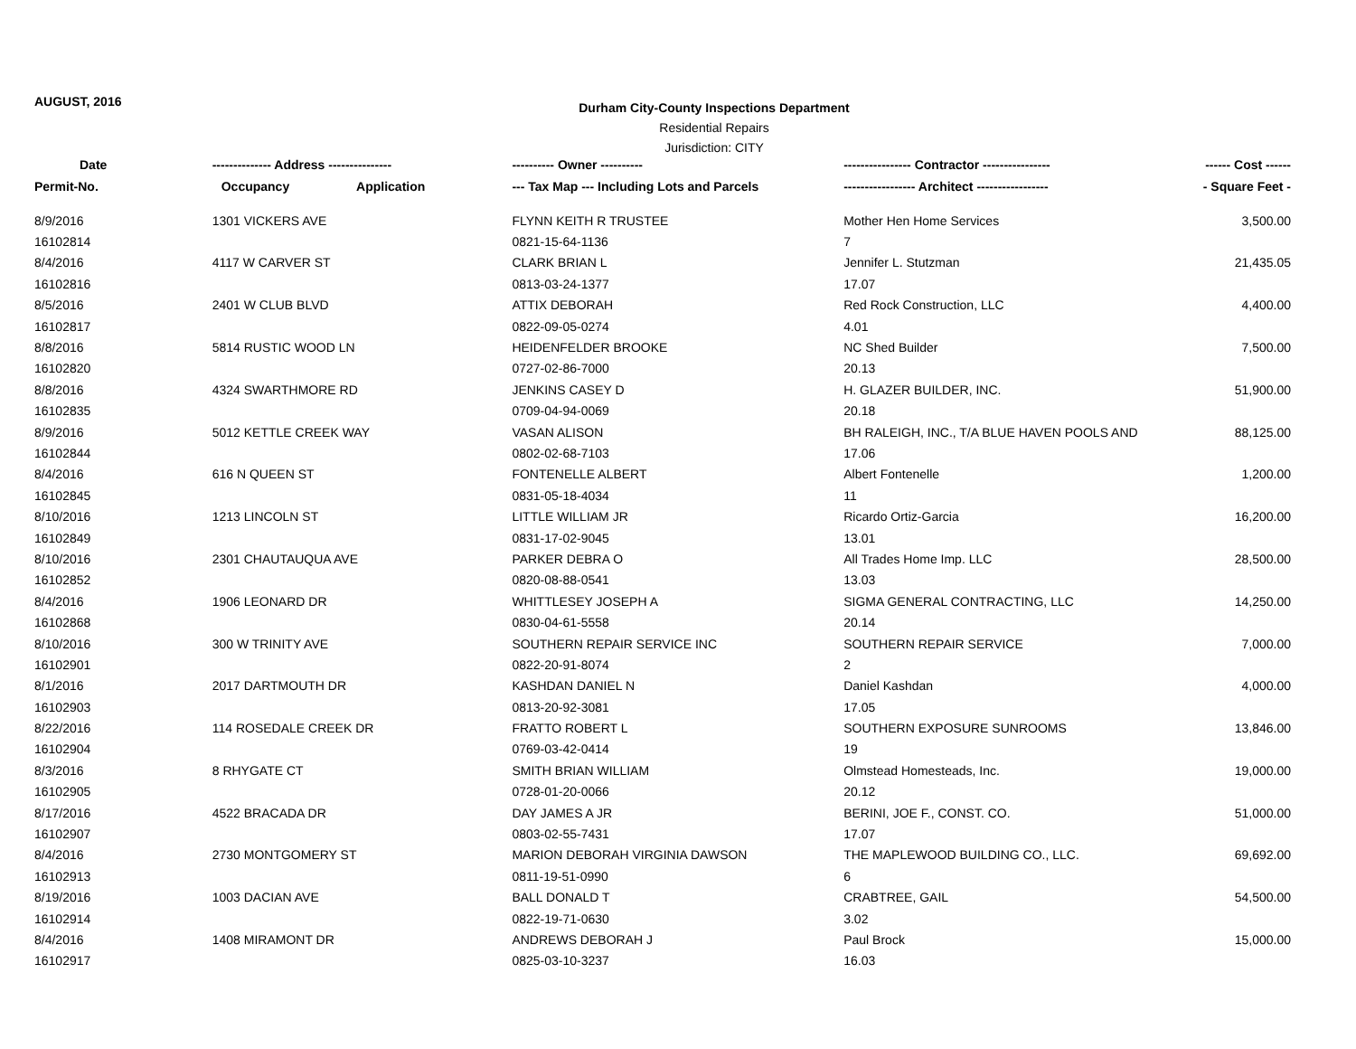AUGUST, 2016
Durham City-County Inspections Department
Residential Repairs
Jurisdiction: CITY
| Date | -------------- Address --------------- | ---------- Owner ---------- | ---------------- Contractor ---------------- | ------ Cost ------ |
| --- | --- | --- | --- | --- |
| Permit-No. | Occupancy Application | --- Tax Map --- Including Lots and Parcels | ----------------- Architect ----------------- | - Square Feet - |
| 8/9/2016 | 1301 VICKERS AVE | FLYNN KEITH R TRUSTEE | Mother Hen Home Services | 3,500.00 |
| 16102814 | | 0821-15-64-1136 | 7 | |
| 8/4/2016 | 4117 W CARVER ST | CLARK BRIAN L | Jennifer L. Stutzman | 21,435.05 |
| 16102816 | | 0813-03-24-1377 | 17.07 | |
| 8/5/2016 | 2401 W CLUB BLVD | ATTIX DEBORAH | Red Rock Construction, LLC | 4,400.00 |
| 16102817 | | 0822-09-05-0274 | 4.01 | |
| 8/8/2016 | 5814 RUSTIC WOOD LN | HEIDENFELDER BROOKE | NC Shed Builder | 7,500.00 |
| 16102820 | | 0727-02-86-7000 | 20.13 | |
| 8/8/2016 | 4324 SWARTHMORE RD | JENKINS CASEY D | H. GLAZER BUILDER, INC. | 51,900.00 |
| 16102835 | | 0709-04-94-0069 | 20.18 | |
| 8/9/2016 | 5012 KETTLE CREEK WAY | VASAN ALISON | BH RALEIGH, INC., T/A BLUE HAVEN POOLS AND | 88,125.00 |
| 16102844 | | 0802-02-68-7103 | 17.06 | |
| 8/4/2016 | 616 N QUEEN ST | FONTENELLE ALBERT | Albert Fontenelle | 1,200.00 |
| 16102845 | | 0831-05-18-4034 | 11 | |
| 8/10/2016 | 1213 LINCOLN ST | LITTLE WILLIAM JR | Ricardo Ortiz-Garcia | 16,200.00 |
| 16102849 | | 0831-17-02-9045 | 13.01 | |
| 8/10/2016 | 2301 CHAUTAUQUA AVE | PARKER DEBRA O | All Trades Home Imp. LLC | 28,500.00 |
| 16102852 | | 0820-08-88-0541 | 13.03 | |
| 8/4/2016 | 1906 LEONARD DR | WHITTLESEY JOSEPH A | SIGMA GENERAL CONTRACTING, LLC | 14,250.00 |
| 16102868 | | 0830-04-61-5558 | 20.14 | |
| 8/10/2016 | 300 W TRINITY AVE | SOUTHERN REPAIR SERVICE INC | SOUTHERN REPAIR SERVICE | 7,000.00 |
| 16102901 | | 0822-20-91-8074 | 2 | |
| 8/1/2016 | 2017 DARTMOUTH DR | KASHDAN DANIEL N | Daniel Kashdan | 4,000.00 |
| 16102903 | | 0813-20-92-3081 | 17.05 | |
| 8/22/2016 | 114 ROSEDALE CREEK DR | FRATTO ROBERT L | SOUTHERN EXPOSURE SUNROOMS | 13,846.00 |
| 16102904 | | 0769-03-42-0414 | 19 | |
| 8/3/2016 | 8 RHYGATE CT | SMITH BRIAN WILLIAM | Olmstead Homesteads, Inc. | 19,000.00 |
| 16102905 | | 0728-01-20-0066 | 20.12 | |
| 8/17/2016 | 4522 BRACADA DR | DAY JAMES A JR | BERINI, JOE F., CONST. CO. | 51,000.00 |
| 16102907 | | 0803-02-55-7431 | 17.07 | |
| 8/4/2016 | 2730 MONTGOMERY ST | MARION DEBORAH VIRGINIA DAWSON | THE MAPLEWOOD BUILDING CO., LLC. | 69,692.00 |
| 16102913 | | 0811-19-51-0990 | 6 | |
| 8/19/2016 | 1003 DACIAN AVE | BALL DONALD T | CRABTREE, GAIL | 54,500.00 |
| 16102914 | | 0822-19-71-0630 | 3.02 | |
| 8/4/2016 | 1408 MIRAMONT DR | ANDREWS DEBORAH J | Paul Brock | 15,000.00 |
| 16102917 | | 0825-03-10-3237 | 16.03 | |